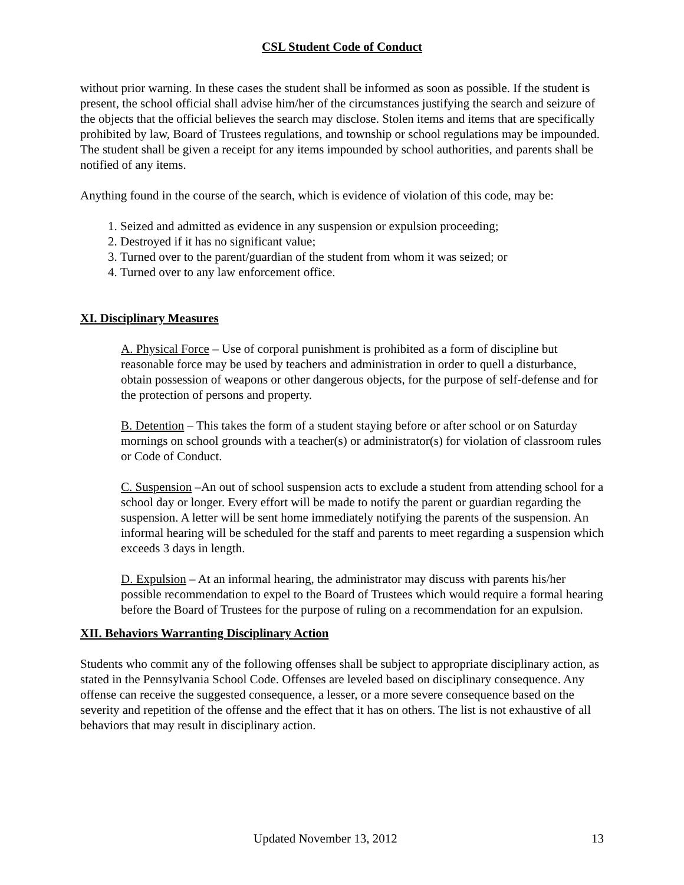CSL Student Code of Conduct
without prior warning. In these cases the student shall be informed as soon as possible. If the student is present, the school official shall advise him/her of the circumstances justifying the search and seizure of the objects that the official believes the search may disclose. Stolen items and items that are specifically prohibited by law, Board of Trustees regulations, and township or school regulations may be impounded. The student shall be given a receipt for any items impounded by school authorities, and parents shall be notified of any items.
Anything found in the course of the search, which is evidence of violation of this code, may be:
1. Seized and admitted as evidence in any suspension or expulsion proceeding;
2. Destroyed if it has no significant value;
3. Turned over to the parent/guardian of the student from whom it was seized; or
4. Turned over to any law enforcement office.
XI. Disciplinary Measures
A. Physical Force – Use of corporal punishment is prohibited as a form of discipline but reasonable force may be used by teachers and administration in order to quell a disturbance, obtain possession of weapons or other dangerous objects, for the purpose of self-defense and for the protection of persons and property.
B. Detention – This takes the form of a student staying before or after school or on Saturday mornings on school grounds with a teacher(s) or administrator(s) for violation of classroom rules or Code of Conduct.
C. Suspension –An out of school suspension acts to exclude a student from attending school for a school day or longer. Every effort will be made to notify the parent or guardian regarding the suspension. A letter will be sent home immediately notifying the parents of the suspension. An informal hearing will be scheduled for the staff and parents to meet regarding a suspension which exceeds 3 days in length.
D. Expulsion – At an informal hearing, the administrator may discuss with parents his/her possible recommendation to expel to the Board of Trustees which would require a formal hearing before the Board of Trustees for the purpose of ruling on a recommendation for an expulsion.
XII. Behaviors Warranting Disciplinary Action
Students who commit any of the following offenses shall be subject to appropriate disciplinary action, as stated in the Pennsylvania School Code. Offenses are leveled based on disciplinary consequence. Any offense can receive the suggested consequence, a lesser, or a more severe consequence based on the severity and repetition of the offense and the effect that it has on others. The list is not exhaustive of all behaviors that may result in disciplinary action.
Updated November 13, 2012 13